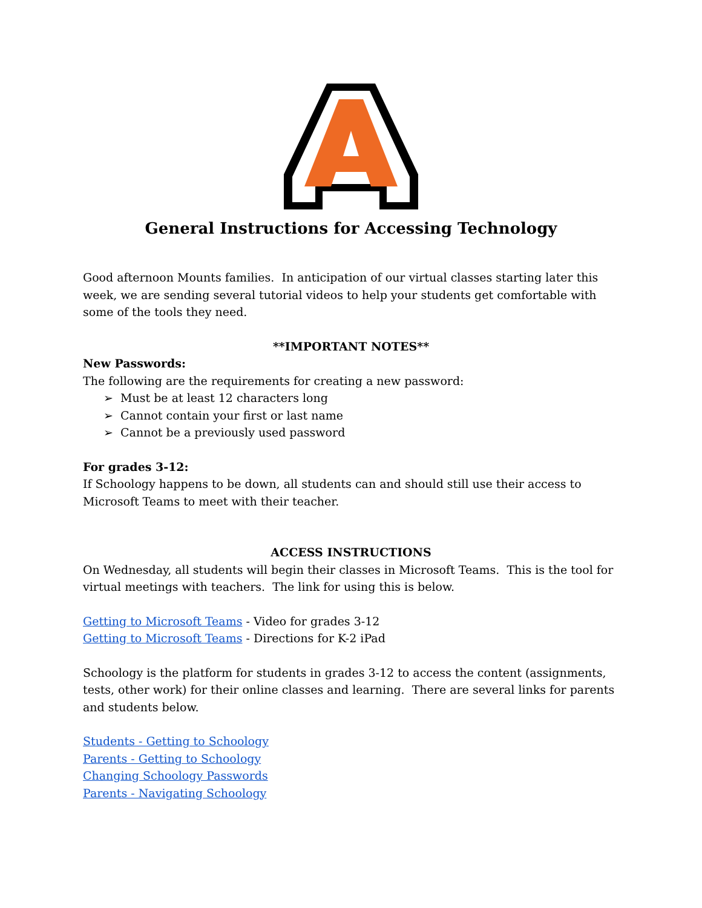General Instructions for Accessing Technology
Good afternoon Mounts families. In anticipation of our virtual classes starting later this week, we are sending several tutorial videos to help your students get comfortable with some of the tools they need.
**IMPORTANT NOTES**
New Passwords:
The following are the requirements for creating a new password:
➢ Must be at least 12 characters long
➢ Cannot contain your first or last name
➢ Cannot be a previously used password
For grades 3-12:
If Schoology happens to be down, all students can and should still use their access to Microsoft Teams to meet with their teacher.
ACCESS INSTRUCTIONS
On Wednesday, all students will begin their classes in Microsoft Teams. This is the tool for virtual meetings with teachers. The link for using this is below.
Getting to Microsoft Teams - Video for grades 3-12
Getting to Microsoft Teams - Directions for K-2 iPad
Schoology is the platform for students in grades 3-12 to access the content (assignments, tests, other work) for their online classes and learning. There are several links for parents and students below.
Students - Getting to Schoology
Parents - Getting to Schoology
Changing Schoology Passwords
Parents - Navigating Schoology